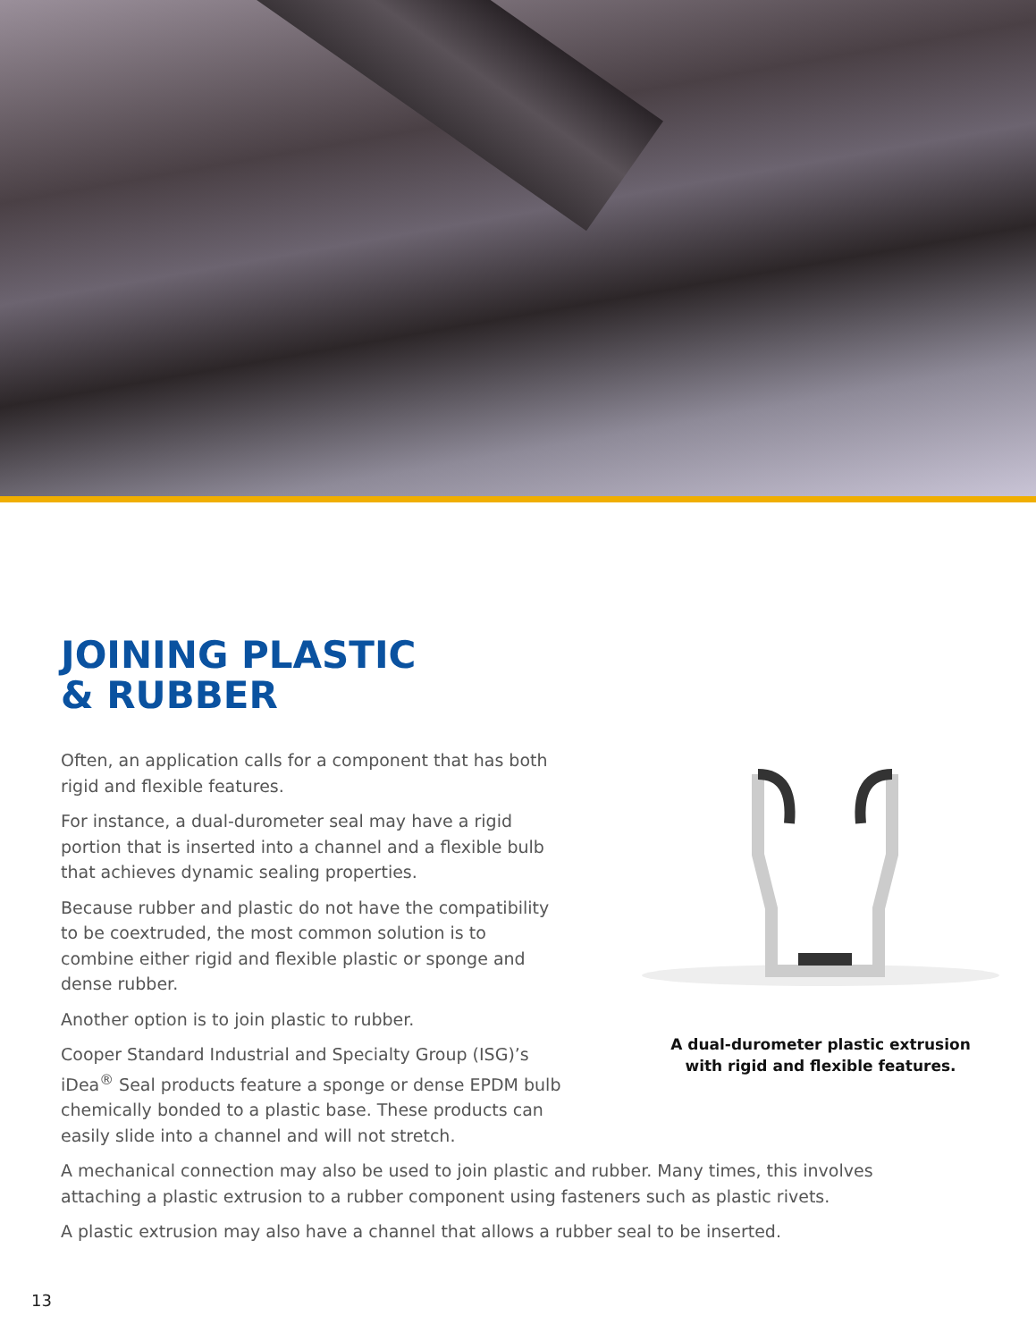JOINING PLASTIC
& RUBBER
Often, an application calls for a component that has both rigid and flexible features.
For instance, a dual-durometer seal may have a rigid portion that is inserted into a channel and a flexible bulb that achieves dynamic sealing properties.
Because rubber and plastic do not have the compatibility to be coextruded, the most common solution is to combine either rigid and flexible plastic or sponge and dense rubber.
Another option is to join plastic to rubber.
Cooper Standard Industrial and Specialty Group (ISG)’s iDea<sup>®</sup> Seal products feature a sponge or dense EPDM bulb chemically bonded to a plastic base. These products can easily slide into a channel and will not stretch.
A dual-durometer plastic extrusion
with rigid and flexible features.
A mechanical connection may also be used to join plastic and rubber. Many times, this involves attaching a plastic extrusion to a rubber component using fasteners such as plastic rivets.
A plastic extrusion may also have a channel that allows a rubber seal to be inserted.
13